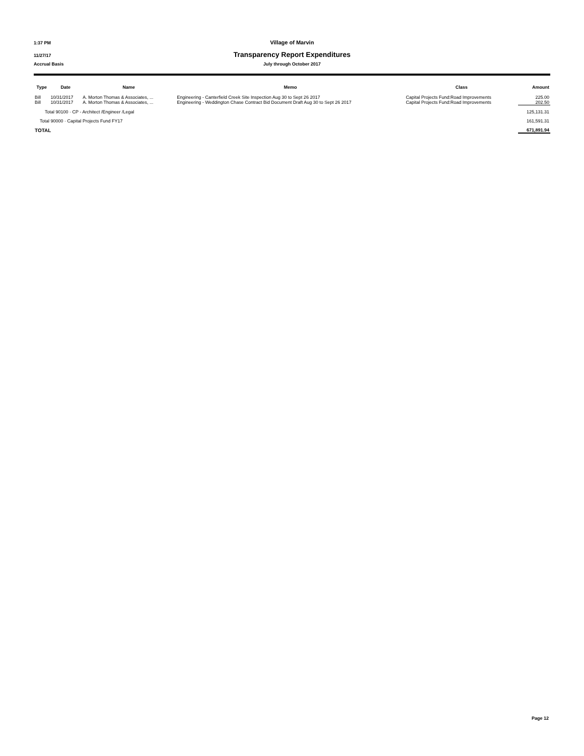1:37 PM Village of Marvin
11/27/17 Transparency Report Expenditures
Accrual Basis July through October 2017
| Type | Date | Name | Memo | Class | Amount |
| --- | --- | --- | --- | --- | --- |
| Bill | 10/31/2017 | A. Morton Thomas & Associates, ... | Engineering - Canterfield Creek Site Inspection Aug 30 to Sept 26 2017 | Capital Projects Fund:Road Improvements | 225.00 |
| Bill | 10/31/2017 | A. Morton Thomas & Associates, ... | Engineering - Weddington Chase Contract Bid Document Draft Aug 30 to Sept 26 2017 | Capital Projects Fund:Road Improvements | 202.50 |
| Total 90100 · CP - Architect /Engineer /Legal | | | | | 125,131.31 |
| Total 90000 · Capital Projects Fund FY17 | | | | | 161,591.31 |
| TOTAL | | | | | 671,891.94 |
Page 12